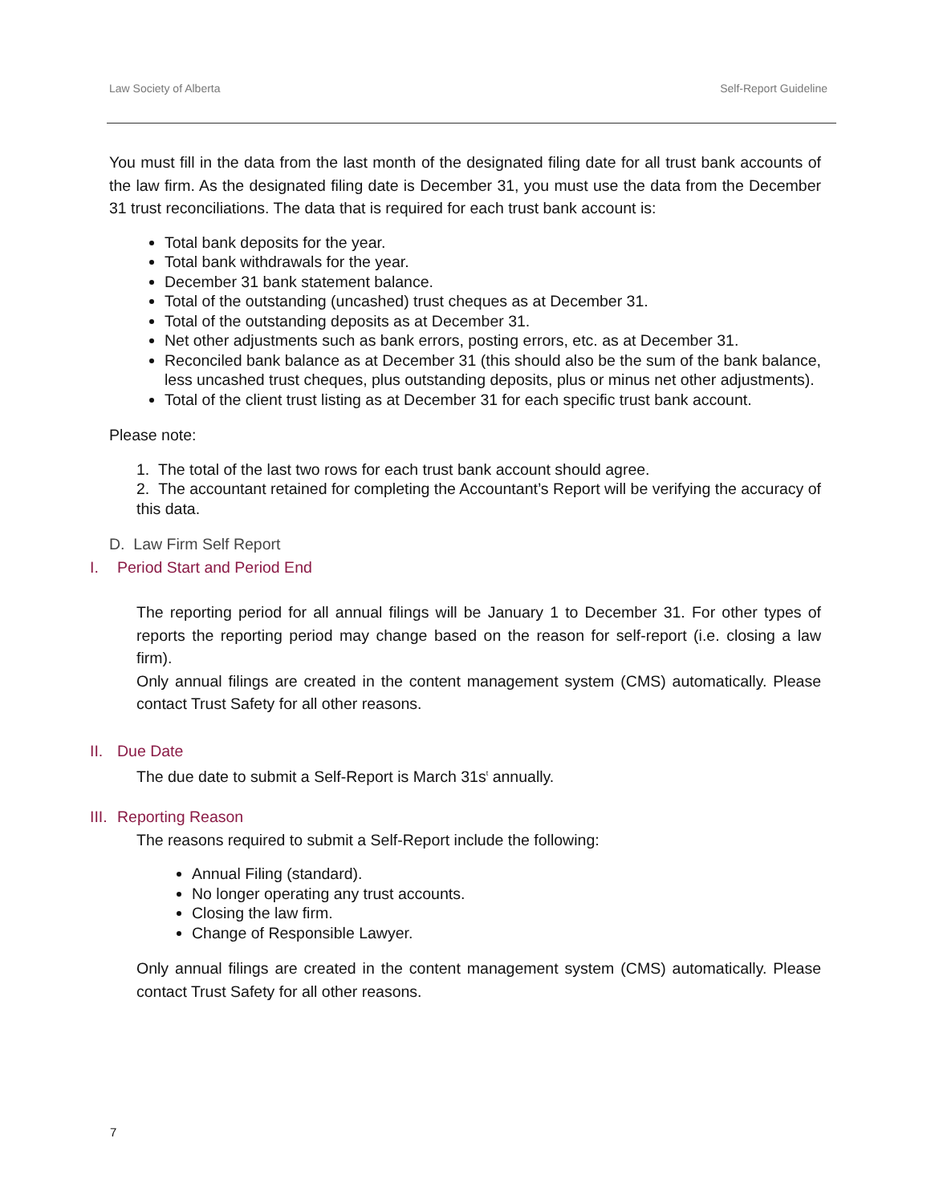Law Society of Alberta Self-Report Guideline
You must fill in the data from the last month of the designated filing date for all trust bank accounts of the law firm. As the designated filing date is December 31, you must use the data from the December 31 trust reconciliations. The data that is required for each trust bank account is:
Total bank deposits for the year.
Total bank withdrawals for the year.
December 31 bank statement balance.
Total of the outstanding (uncashed) trust cheques as at December 31.
Total of the outstanding deposits as at December 31.
Net other adjustments such as bank errors, posting errors, etc. as at December 31.
Reconciled bank balance as at December 31 (this should also be the sum of the bank balance, less uncashed trust cheques, plus outstanding deposits, plus or minus net other adjustments).
Total of the client trust listing as at December 31 for each specific trust bank account.
Please note:
1. The total of the last two rows for each trust bank account should agree.
2. The accountant retained for completing the Accountant’s Report will be verifying the accuracy of this data.
D. Law Firm Self Report
I. Period Start and Period End
The reporting period for all annual filings will be January 1 to December 31. For other types of reports the reporting period may change based on the reason for self-report (i.e. closing a law firm).
Only annual filings are created in the content management system (CMS) automatically. Please contact Trust Safety for all other reasons.
II. Due Date
The due date to submit a Self-Report is March 31s<sup>t</sup> annually.
III. Reporting Reason
The reasons required to submit a Self-Report include the following:
Annual Filing (standard).
No longer operating any trust accounts.
Closing the law firm.
Change of Responsible Lawyer.
Only annual filings are created in the content management system (CMS) automatically. Please contact Trust Safety for all other reasons.
7